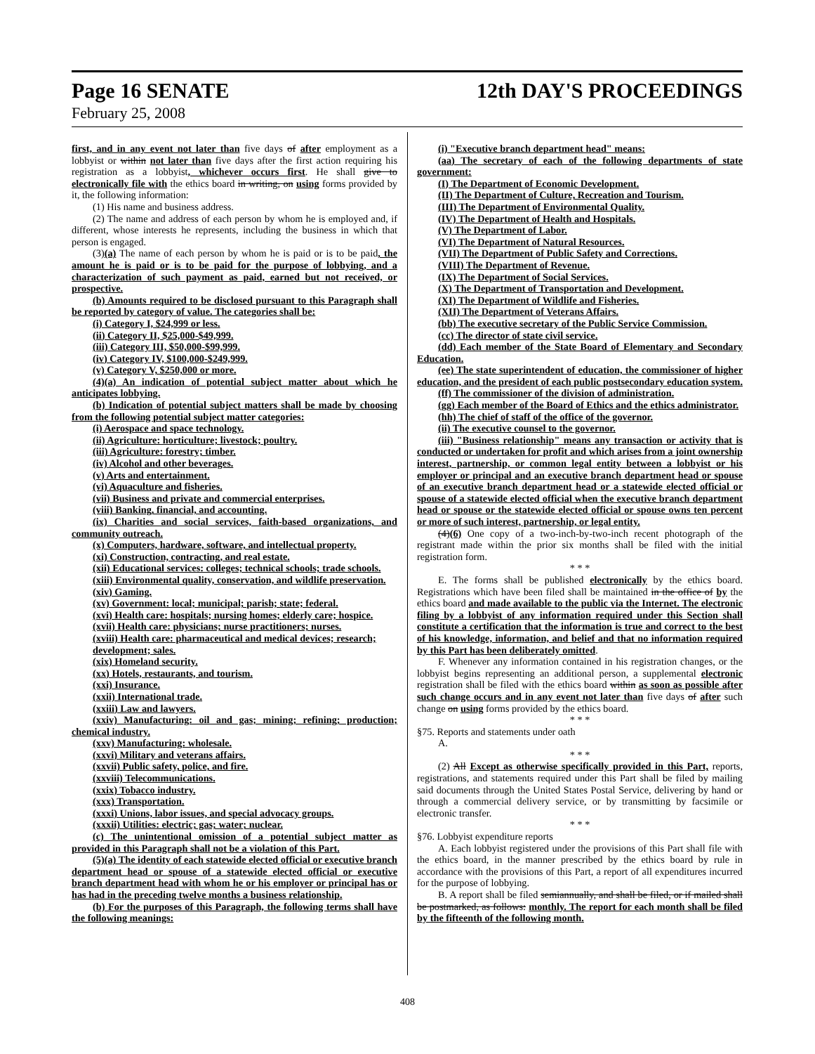Page 16 SENATE 12th DAY'S PROCEEDINGS
February 25, 2008
first, and in any event not later than five days of after employment as a lobbyist or within not later than five days after the first action requiring his registration as a lobbyist, whichever occurs first. He shall give to electronically file with the ethics board in writing, on using forms provided by it, the following information:
(1) His name and business address.
(2) The name and address of each person by whom he is employed and, if different, whose interests he represents, including the business in which that person is engaged.
(3)(a) The name of each person by whom he is paid or is to be paid, the amount he is paid or is to be paid for the purpose of lobbying, and a characterization of such payment as paid, earned but not received, or prospective.
(b) Amounts required to be disclosed pursuant to this Paragraph shall be reported by category of value. The categories shall be:
(i) Category I, $24,999 or less.
(ii) Category II, $25,000-$49,999.
(iii) Category III, $50,000-$99,999.
(iv) Category IV, $100,000-$249,999.
(v) Category V, $250,000 or more.
(4)(a) An indication of potential subject matter about which he anticipates lobbying.
(b) Indication of potential subject matters shall be made by choosing from the following potential subject matter categories:
(i) Aerospace and space technology.
(ii) Agriculture: horticulture; livestock; poultry.
(iii) Agriculture: forestry; timber.
(iv) Alcohol and other beverages.
(v) Arts and entertainment.
(vi) Aquaculture and fisheries.
(vii) Business and private and commercial enterprises.
(viii) Banking, financial, and accounting.
(ix) Charities and social services, faith-based organizations, and community outreach.
(x) Computers, hardware, software, and intellectual property.
(xi) Construction, contracting, and real estate.
(xii) Educational services: colleges; technical schools; trade schools.
(xiii) Environmental quality, conservation, and wildlife preservation.
(xiv) Gaming.
(xv) Government: local; municipal; parish; state; federal.
(xvi) Health care: hospitals; nursing homes; elderly care; hospice.
(xvii) Health care: physicians; nurse practitioners; nurses.
(xviii) Health care: pharmaceutical and medical devices; research;
development; sales.
(xix) Homeland security.
(xx) Hotels, restaurants, and tourism.
(xxi) Insurance.
(xxii) International trade.
(xxiii) Law and lawyers.
(xxiv) Manufacturing: oil and gas; mining; refining; production; chemical industry.
(xxv) Manufacturing: wholesale.
(xxvi) Military and veterans affairs.
(xxvii) Public safety, police, and fire.
(xxviii) Telecommunications.
(xxix) Tobacco industry.
(xxx) Transportation.
(xxxi) Unions, labor issues, and special advocacy groups.
(xxxii) Utilities: electric; gas; water; nuclear.
(c) The unintentional omission of a potential subject matter as provided in this Paragraph shall not be a violation of this Part.
(5)(a) The identity of each statewide elected official or executive branch department head or spouse of a statewide elected official or executive branch department head with whom he or his employer or principal has or has had in the preceding twelve months a business relationship.
(b) For the purposes of this Paragraph, the following terms shall have the following meanings:
(i) "Executive branch department head" means:
(aa) The secretary of each of the following departments of state government:
(I) The Department of Economic Development.
(II) The Department of Culture, Recreation and Tourism.
(III) The Department of Environmental Quality.
(IV) The Department of Health and Hospitals.
(V) The Department of Labor.
(VI) The Department of Natural Resources.
(VII) The Department of Public Safety and Corrections.
(VIII) The Department of Revenue.
(IX) The Department of Social Services.
(X) The Department of Transportation and Development.
(XI) The Department of Wildlife and Fisheries.
(XII) The Department of Veterans Affairs.
(bb) The executive secretary of the Public Service Commission.
(cc) The director of state civil service.
(dd) Each member of the State Board of Elementary and Secondary Education.
(ee) The state superintendent of education, the commissioner of higher education, and the president of each public postsecondary education system.
(ff) The commissioner of the division of administration.
(gg) Each member of the Board of Ethics and the ethics administrator.
(hh) The chief of staff of the office of the governor.
(ii) The executive counsel to the governor.
(iii) "Business relationship" means any transaction or activity that is conducted or undertaken for profit and which arises from a joint ownership interest, partnership, or common legal entity between a lobbyist or his employer or principal and an executive branch department head or spouse of an executive branch department head or a statewide elected official or spouse of a statewide elected official when the executive branch department head or spouse or the statewide elected official or spouse owns ten percent or more of such interest, partnership, or legal entity.
(4)(6) One copy of a two-inch-by-two-inch recent photograph of the registrant made within the prior six months shall be filed with the initial registration form.
* * *
E. The forms shall be published electronically by the ethics board. Registrations which have been filed shall be maintained in the office of by the ethics board and made available to the public via the Internet. The electronic filing by a lobbyist of any information required under this Section shall constitute a certification that the information is true and correct to the best of his knowledge, information, and belief and that no information required by this Part has been deliberately omitted.
F. Whenever any information contained in his registration changes, or the lobbyist begins representing an additional person, a supplemental electronic registration shall be filed with the ethics board within as soon as possible after such change occurs and in any event not later than five days of after such change on using forms provided by the ethics board.
* * *
§75. Reports and statements under oath
A.
* * *
(2) All Except as otherwise specifically provided in this Part, reports, registrations, and statements required under this Part shall be filed by mailing said documents through the United States Postal Service, delivering by hand or through a commercial delivery service, or by transmitting by facsimile or electronic transfer.
* * *
§76. Lobbyist expenditure reports
A. Each lobbyist registered under the provisions of this Part shall file with the ethics board, in the manner prescribed by the ethics board by rule in accordance with the provisions of this Part, a report of all expenditures incurred for the purpose of lobbying.
B. A report shall be filed semiannually, and shall be filed, or if mailed shall be postmarked, as follows: monthly. The report for each month shall be filed by the fifteenth of the following month.
408